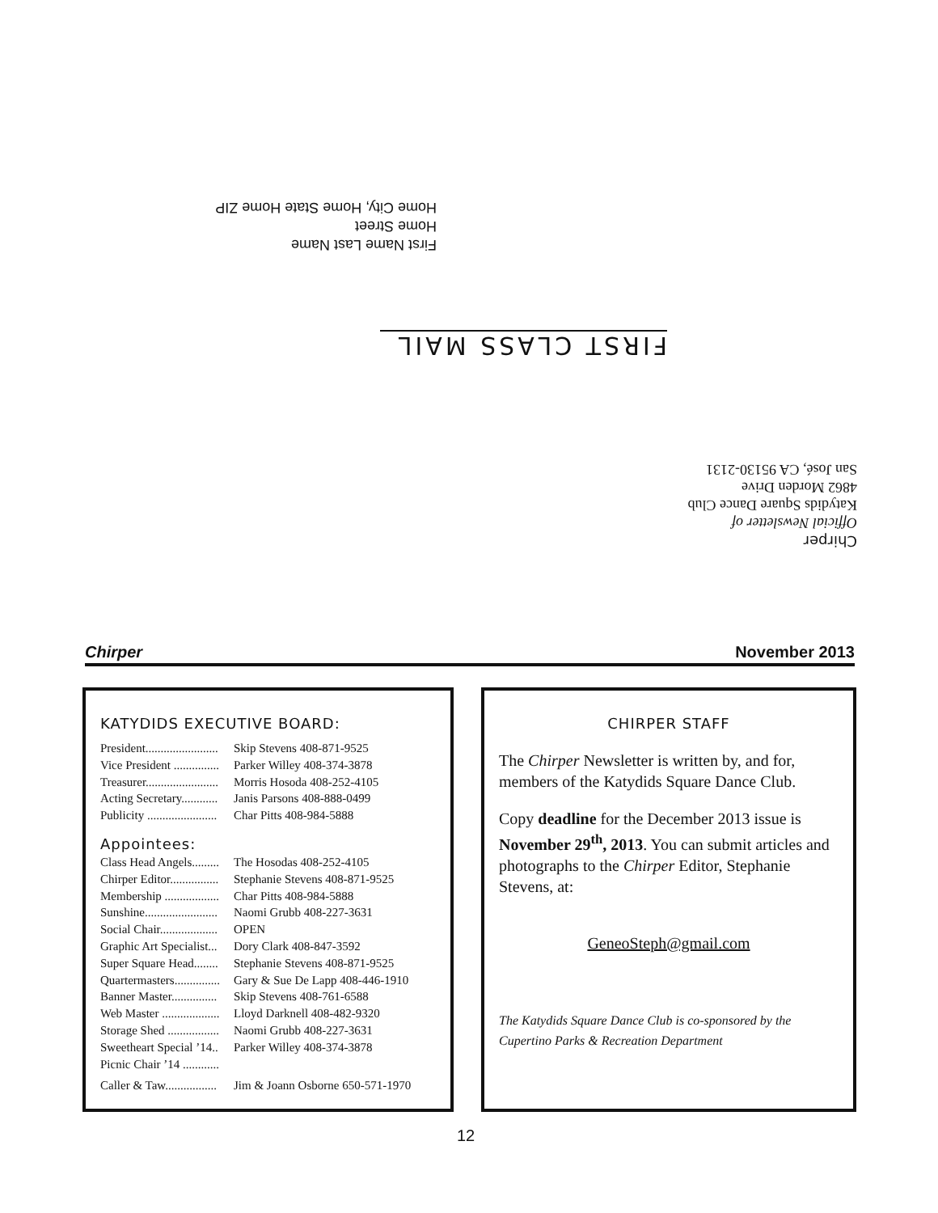First Name Last Name
Home Street
Home City, Home State Home ZIP
FIRST CLASS MAIL
Chirper
Official Newsletter of
Katydids Square Dance Club
4862 Morden Drive
San José, CA 95130-2131
Chirper November 2013
KATYDIDS EXECUTIVE BOARD:
President........................ Skip Stevens 408-871-9525
Vice President ............... Parker Willey 408-374-3878
Treasurer........................ Morris Hosoda 408-252-4105
Acting Secretary............ Janis Parsons 408-888-0499
Publicity ....................... Char Pitts 408-984-5888
Appointees:
Class Head Angels......... The Hosodas 408-252-4105
Chirper Editor................ Stephanie Stevens 408-871-9525
Membership .................. Char Pitts 408-984-5888
Sunshine........................ Naomi Grubb 408-227-3631
Social Chair................... OPEN
Graphic Art Specialist... Dory Clark 408-847-3592
Super Square Head........ Stephanie Stevens 408-871-9525
Quartermasters............... Gary & Sue De Lapp 408-446-1910
Banner Master............... Skip Stevens 408-761-6588
Web Master ................... Lloyd Darknell 408-482-9320
Storage Shed ................. Naomi Grubb 408-227-3631
Sweetheart Special ’14.. Parker Willey 408-374-3878
Picnic Chair ’14 ............
Caller & Taw................. Jim & Joann Osborne 650-571-1970
CHIRPER STAFF
The Chirper Newsletter is written by, and for, members of the Katydids Square Dance Club.
Copy deadline for the December 2013 issue is November 29<sup>th</sup>, 2013. You can submit articles and photographs to the Chirper Editor, Stephanie Stevens, at:
GeneoSteph@gmail.com
The Katydids Square Dance Club is co-sponsored by the Cupertino Parks & Recreation Department
12